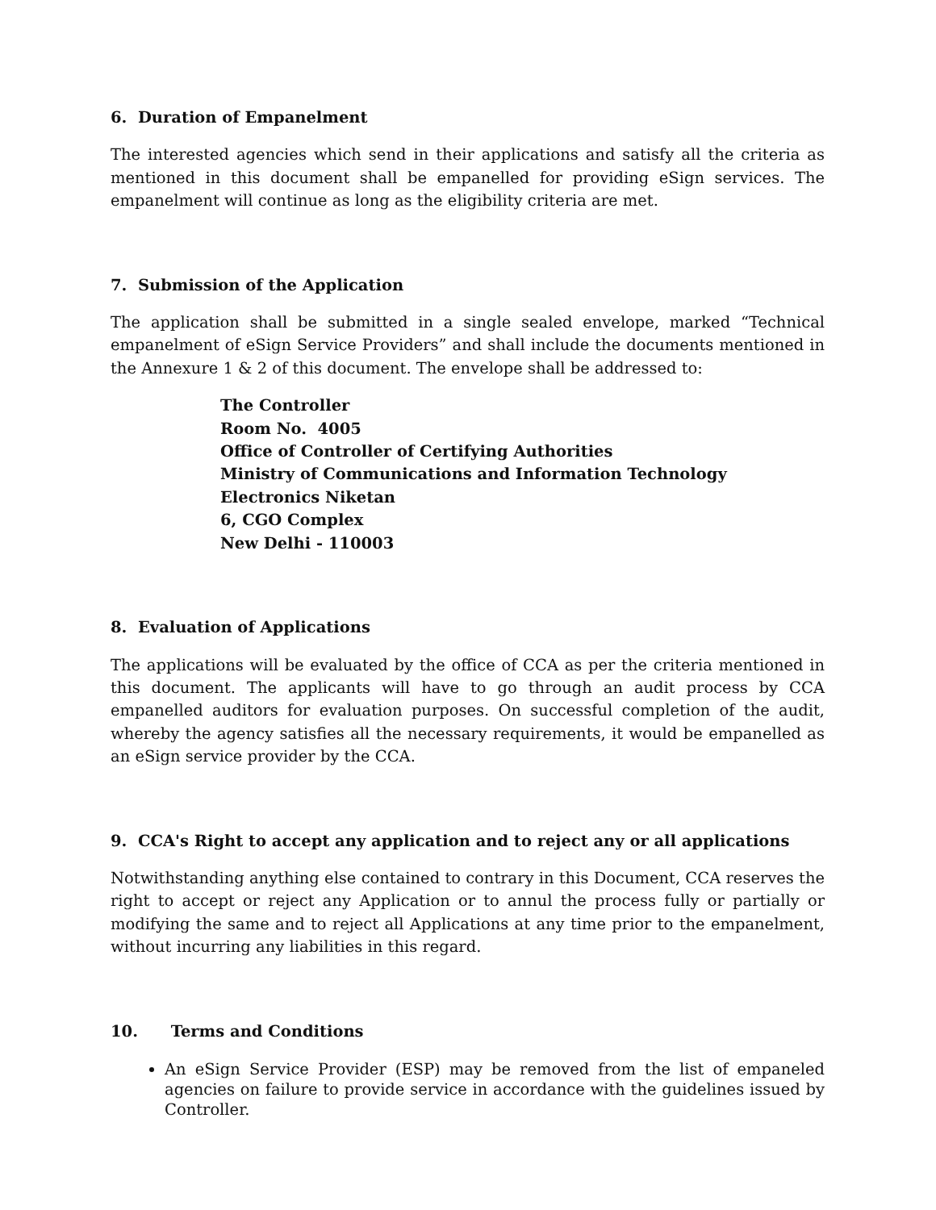6. Duration of Empanelment
The interested agencies which send in their applications and satisfy all the criteria as mentioned in this document shall be empanelled for providing eSign services. The empanelment will continue as long as the eligibility criteria are met.
7. Submission of the Application
The application shall be submitted in a single sealed envelope, marked “Technical empanelment of eSign Service Providers” and shall include the documents mentioned in the Annexure 1 & 2 of this document. The envelope shall be addressed to:
The Controller
Room No. 4005
Office of Controller of Certifying Authorities
Ministry of Communications and Information Technology
Electronics Niketan
6, CGO Complex
New Delhi - 110003
8. Evaluation of Applications
The applications will be evaluated by the office of CCA as per the criteria mentioned in this document. The applicants will have to go through an audit process by CCA empanelled auditors for evaluation purposes. On successful completion of the audit, whereby the agency satisfies all the necessary requirements, it would be empanelled as an eSign service provider by the CCA.
9. CCA's Right to accept any application and to reject any or all applications
Notwithstanding anything else contained to contrary in this Document, CCA reserves the right to accept or reject any Application or to annul the process fully or partially or modifying the same and to reject all Applications at any time prior to the empanelment, without incurring any liabilities in this regard.
10. Terms and Conditions
An eSign Service Provider (ESP) may be removed from the list of empaneled agencies on failure to provide service in accordance with the guidelines issued by Controller.